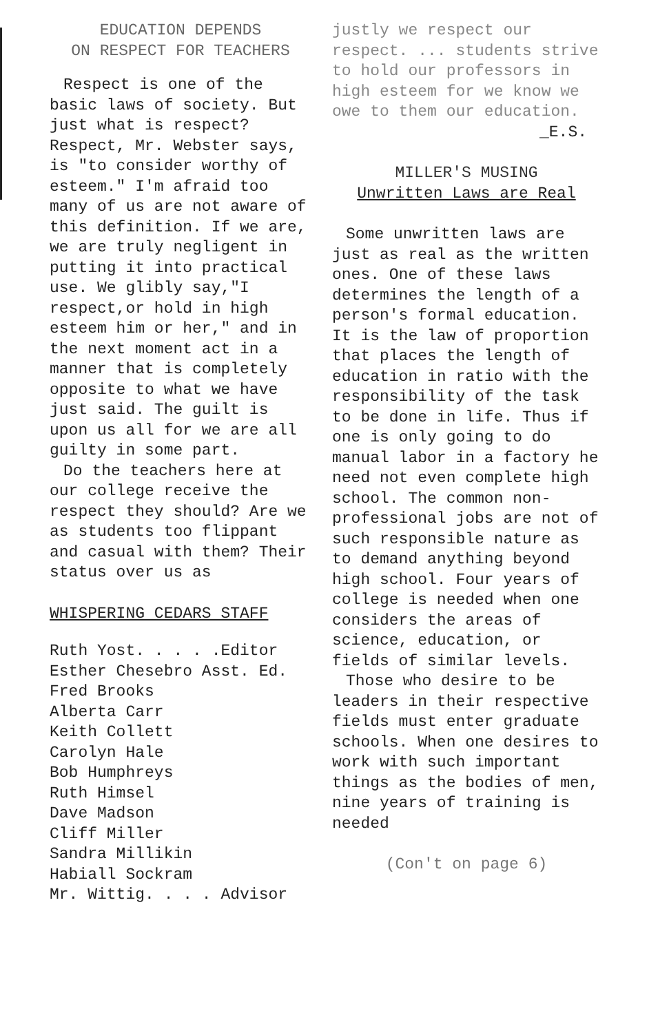EDUCATION DEPENDS
ON RESPECT FOR TEACHERS
Respect is one of the basic laws of society. But just what is respect? Respect, Mr. Webster says, is "to consider worthy of esteem." I'm afraid too many of us are not aware of this definition. If we are, we are truly negligent in putting it into practical use. We glibly say,"I respect,or hold in high esteem him or her," and in the next moment act in a manner that is completely opposite to what we have just said. The guilt is upon us all for we are all guilty in some part.
Do the teachers here at our college receive the respect they should? Are we as students too flippant and casual with them? Their status over us as
WHISPERING CEDARS STAFF
Ruth Yost. . . . .Editor
Esther Chesebro Asst. Ed.
Fred Brooks
Alberta Carr
Keith Collett
Carolyn Hale
Bob Humphreys
Ruth Himsel
Dave Madson
Cliff Miller
Sandra Millikin
Habiall Sockram
Mr. Wittig. . . . Advisor
justly we respect our respect. ... students strive to hold our professors in high esteem for we know we owe to them our education.
_E.S.
MILLER'S MUSING
Unwritten Laws are Real
Some unwritten laws are just as real as the written ones. One of these laws determines the length of a person's formal education. It is the law of proportion that places the length of education in ratio with the responsibility of the task to be done in life. Thus if one is only going to do manual labor in a factory he need not even complete high school. The common non-professional jobs are not of such responsible nature as to demand anything beyond high school. Four years of college is needed when one considers the areas of science, education, or fields of similar levels.
Those who desire to be leaders in their respective fields must enter graduate schools. When one desires to work with such important things as the bodies of men, nine years of training is needed
(Con't on page 6)